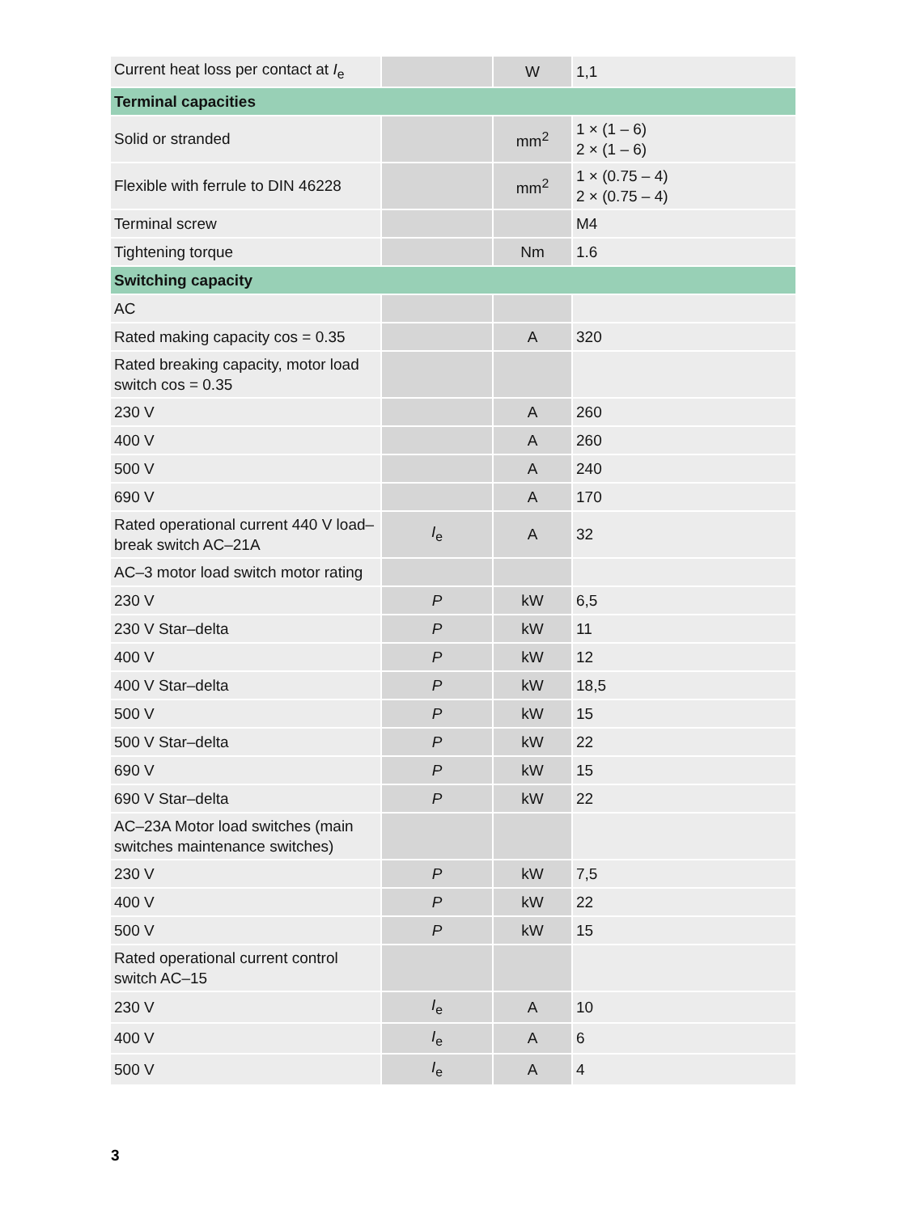| Current heat loss per contact at I<sub>e</sub> | | W | 1,1 |
| Terminal capacities | | | |
| Solid or stranded | | mm<sup>2</sup> | 1 × (1 – 6) 2 × (1 – 6) |
| Flexible with ferrule to DIN 46228 | | mm<sup>2</sup> | 1 × (0.75 – 4) 2 × (0.75 – 4) |
| Terminal screw | | | M4 |
| Tightening torque | | Nm | 1.6 |
| Switching capacity | | | |
| AC | | | |
| Rated making capacity cos = 0.35 | | A | 320 |
| Rated breaking capacity, motor load switch cos = 0.35 | | | |
| 230 V | | A | 260 |
| 400 V | | A | 260 |
| 500 V | | A | 240 |
| 690 V | | A | 170 |
| Rated operational current 440 V load–break switch AC–21A | I<sub>e</sub> | A | 32 |
| AC–3 motor load switch motor rating | | | |
| 230 V | P | kW | 6,5 |
| 230 V Star–delta | P | kW | 11 |
| 400 V | P | kW | 12 |
| 400 V Star–delta | P | kW | 18,5 |
| 500 V | P | kW | 15 |
| 500 V Star–delta | P | kW | 22 |
| 690 V | P | kW | 15 |
| 690 V Star–delta | P | kW | 22 |
| AC–23A Motor load switches (main switches maintenance switches) | | | |
| 230 V | P | kW | 7,5 |
| 400 V | P | kW | 22 |
| 500 V | P | kW | 15 |
| Rated operational current control switch AC–15 | | | |
| 230 V | I<sub>e</sub> | A | 10 |
| 400 V | I<sub>e</sub> | A | 6 |
| 500 V | I<sub>e</sub> | A | 4 |
3